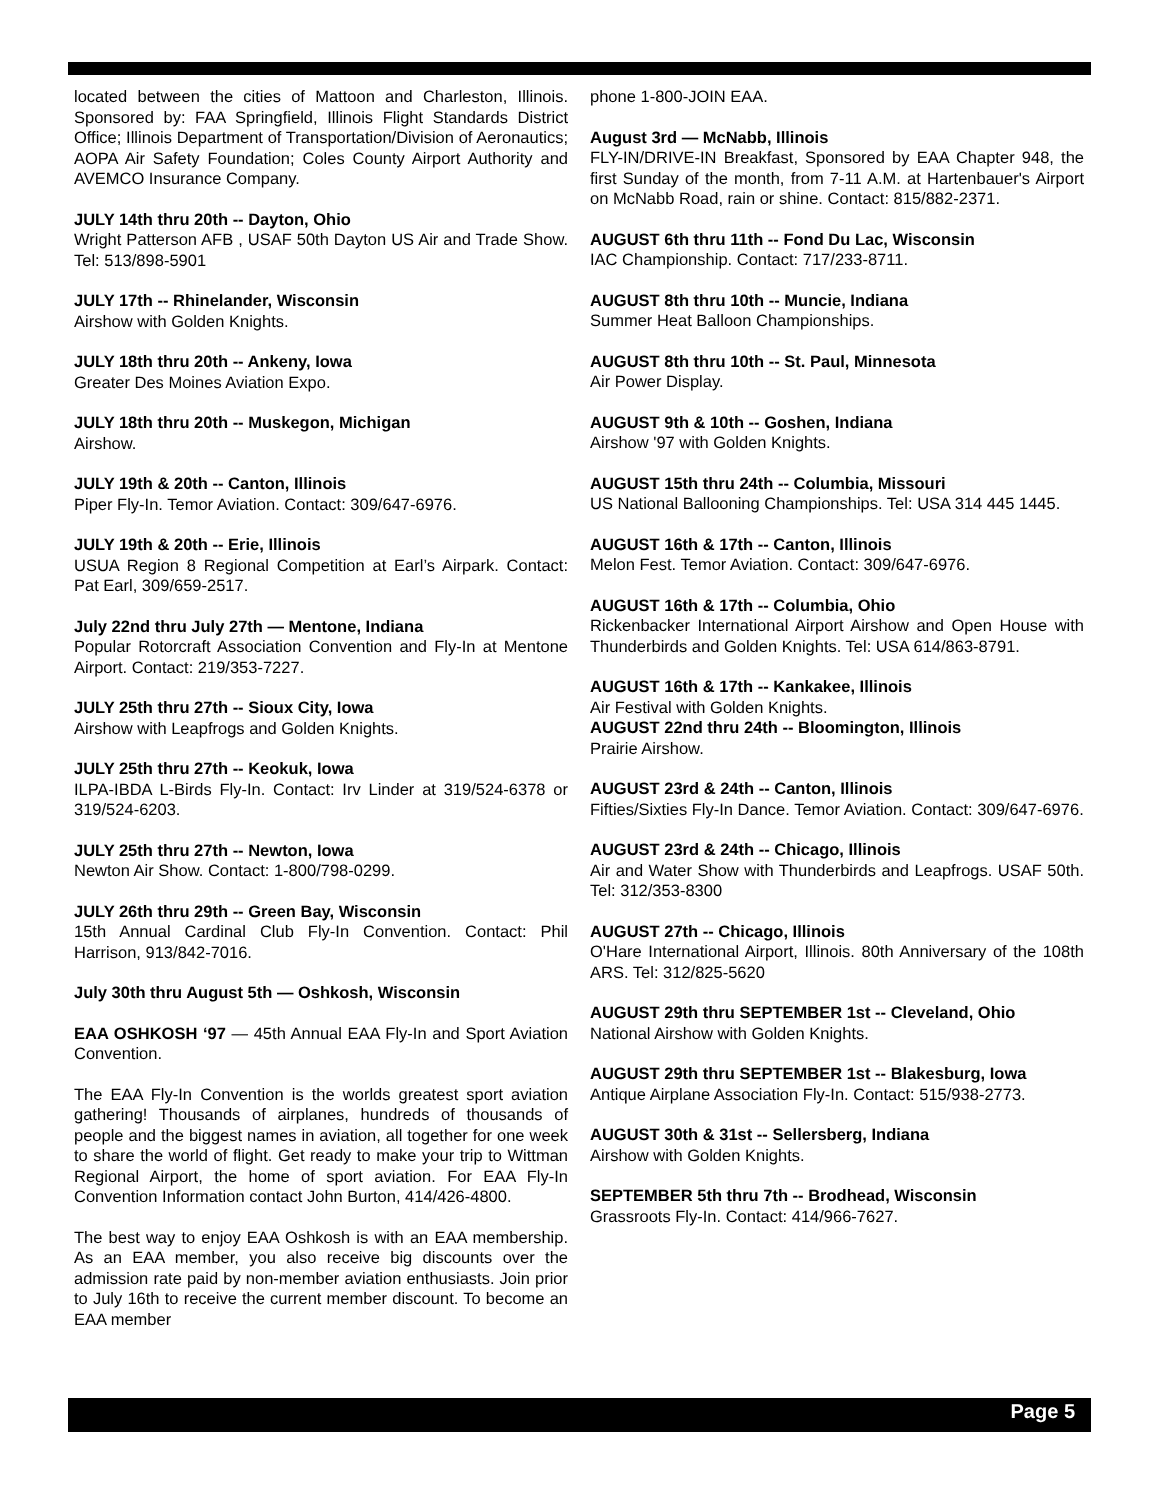located between the cities of Mattoon and Charleston, Illinois. Sponsored by: FAA Springfield, Illinois Flight Standards District Office; Illinois Department of Transportation/Division of Aeronautics; AOPA Air Safety Foundation; Coles County Airport Authority and AVEMCO Insurance Company.
JULY 14th thru 20th -- Dayton, Ohio
Wright Patterson AFB , USAF 50th Dayton US Air and Trade Show. Tel: 513/898-5901
JULY 17th -- Rhinelander, Wisconsin
Airshow with Golden Knights.
JULY 18th thru 20th -- Ankeny, Iowa
Greater Des Moines Aviation Expo.
JULY 18th thru 20th -- Muskegon, Michigan
Airshow.
JULY 19th & 20th -- Canton, Illinois
Piper Fly-In. Temor Aviation. Contact: 309/647-6976.
JULY 19th & 20th -- Erie, Illinois
USUA Region 8 Regional Competition at Earl’s Airpark. Contact: Pat Earl, 309/659-2517.
July 22nd thru July 27th — Mentone, Indiana
Popular Rotorcraft Association Convention and Fly-In at Mentone Airport. Contact: 219/353-7227.
JULY 25th thru 27th -- Sioux City, Iowa
Airshow with Leapfrogs and Golden Knights.
JULY 25th thru 27th -- Keokuk, Iowa
ILPA-IBDA L-Birds Fly-In. Contact: Irv Linder at 319/524-6378 or 319/524-6203.
JULY 25th thru 27th -- Newton, Iowa
Newton Air Show. Contact: 1-800/798-0299.
JULY 26th thru 29th -- Green Bay, Wisconsin
15th Annual Cardinal Club Fly-In Convention. Contact: Phil Harrison, 913/842-7016.
July 30th thru August 5th — Oshkosh, Wisconsin
EAA OSHKOSH ‘97 — 45th Annual EAA Fly-In and Sport Aviation Convention.
The EAA Fly-In Convention is the worlds greatest sport aviation gathering! Thousands of airplanes, hundreds of thousands of people and the biggest names in aviation, all together for one week to share the world of flight. Get ready to make your trip to Wittman Regional Airport, the home of sport aviation. For EAA Fly-In Convention Information contact John Burton, 414/426-4800.
The best way to enjoy EAA Oshkosh is with an EAA membership. As an EAA member, you also receive big discounts over the admission rate paid by non-member aviation enthusiasts. Join prior to July 16th to receive the current member discount. To become an EAA member
phone 1-800-JOIN EAA.
August 3rd — McNabb, Illinois
FLY-IN/DRIVE-IN Breakfast, Sponsored by EAA Chapter 948, the first Sunday of the month, from 7-11 A.M. at Hartenbauer's Airport on McNabb Road, rain or shine. Contact: 815/882-2371.
AUGUST 6th thru 11th -- Fond Du Lac, Wisconsin
IAC Championship. Contact: 717/233-8711.
AUGUST 8th thru 10th -- Muncie, Indiana
Summer Heat Balloon Championships.
AUGUST 8th thru 10th -- St. Paul, Minnesota
Air Power Display.
AUGUST 9th & 10th -- Goshen, Indiana
Airshow '97 with Golden Knights.
AUGUST 15th thru 24th -- Columbia, Missouri
US National Ballooning Championships. Tel: USA 314 445 1445.
AUGUST 16th & 17th -- Canton, Illinois
Melon Fest. Temor Aviation. Contact: 309/647-6976.
AUGUST 16th & 17th -- Columbia, Ohio
Rickenbacker International Airport Airshow and Open House with Thunderbirds and Golden Knights. Tel: USA 614/863-8791.
AUGUST 16th & 17th -- Kankakee, Illinois
Air Festival with Golden Knights.
AUGUST 22nd thru 24th -- Bloomington, Illinois
Prairie Airshow.
AUGUST 23rd & 24th -- Canton, Illinois
Fifties/Sixties Fly-In Dance. Temor Aviation. Contact: 309/647-6976.
AUGUST 23rd & 24th -- Chicago, Illinois
Air and Water Show with Thunderbirds and Leapfrogs. USAF 50th. Tel: 312/353-8300
AUGUST 27th -- Chicago, Illinois
O'Hare International Airport, Illinois. 80th Anniversary of the 108th ARS. Tel: 312/825-5620
AUGUST 29th thru SEPTEMBER 1st -- Cleveland, Ohio
National Airshow with Golden Knights.
AUGUST 29th thru SEPTEMBER 1st -- Blakesburg, Iowa
Antique Airplane Association Fly-In. Contact: 515/938-2773.
AUGUST 30th & 31st -- Sellersberg, Indiana
Airshow with Golden Knights.
SEPTEMBER 5th thru 7th -- Brodhead, Wisconsin
Grassroots Fly-In. Contact: 414/966-7627.
Page 5